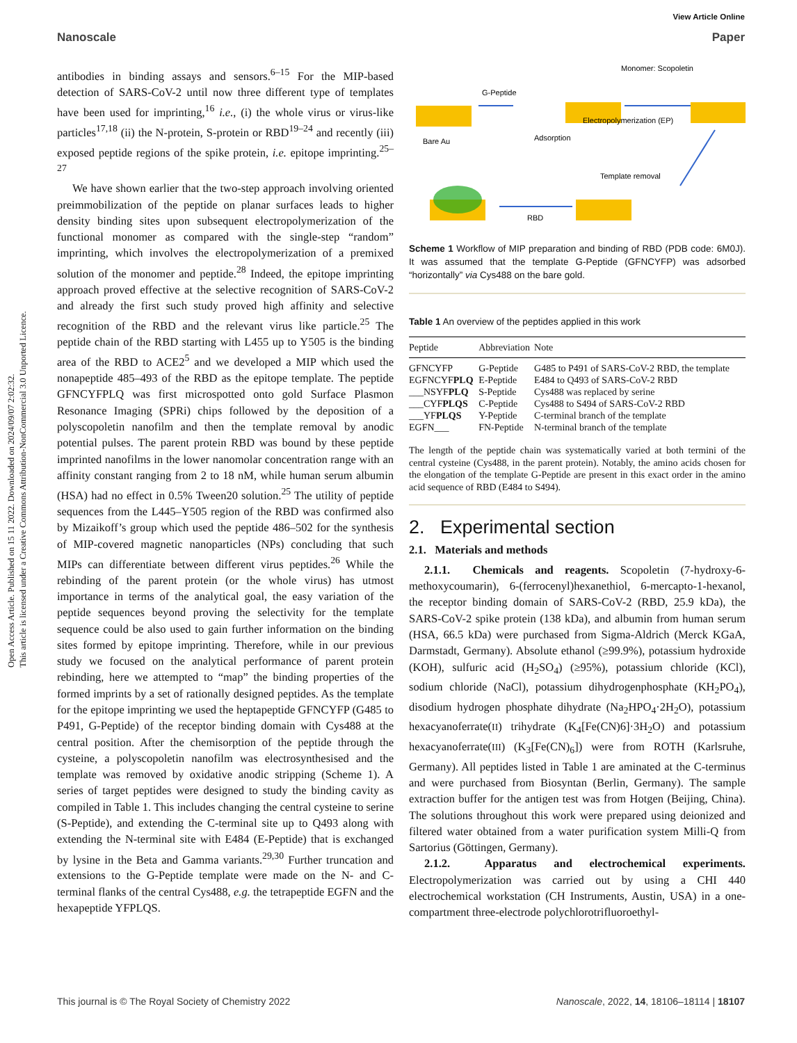Open Access Article. Published on 15 11 2022. Downloaded on 2024/09/07 2:02:32.
This article is licensed under a Creative Commons Attribution-NonCommercial 3.0 Unported Licence.
View Article Online
Nanoscale Paper
antibodies in binding assays and sensors.<sup>6–15</sup> For the MIP-based detection of SARS-CoV-2 until now three different type of templates have been used for imprinting,<sup>16</sup> i.e., (i) the whole virus or virus-like particles<sup>17,18</sup> (ii) the N-protein, S-protein or RBD<sup>19–24</sup> and recently (iii) exposed peptide regions of the spike protein, i.e. epitope imprinting.<sup>25–27</sup>
We have shown earlier that the two-step approach involving oriented preimmobilization of the peptide on planar surfaces leads to higher density binding sites upon subsequent electropolymerization of the functional monomer as compared with the single-step “random” imprinting, which involves the electropolymerization of a premixed solution of the monomer and peptide.<sup>28</sup> Indeed, the epitope imprinting approach proved effective at the selective recognition of SARS-CoV-2 and already the first such study proved high affinity and selective recognition of the RBD and the relevant virus like particle.<sup>25</sup> The peptide chain of the RBD starting with L455 up to Y505 is the binding area of the RBD to ACE2<sup>5</sup> and we developed a MIP which used the nonapeptide 485–493 of the RBD as the epitope template. The peptide GFNCYFPLQ was first microspotted onto gold Surface Plasmon Resonance Imaging (SPRi) chips followed by the deposition of a polyscopoletin nanofilm and then the template removal by anodic potential pulses. The parent protein RBD was bound by these peptide imprinted nanofilms in the lower nanomolar concentration range with an affinity constant ranging from 2 to 18 nM, while human serum albumin (HSA) had no effect in 0.5% Tween20 solution.<sup>25</sup> The utility of peptide sequences from the L445–Y505 region of the RBD was confirmed also by Mizaikoff’s group which used the peptide 486–502 for the synthesis of MIP-covered magnetic nanoparticles (NPs) concluding that such MIPs can differentiate between different virus peptides.<sup>26</sup> While the rebinding of the parent protein (or the whole virus) has utmost importance in terms of the analytical goal, the easy variation of the peptide sequences beyond proving the selectivity for the template sequence could be also used to gain further information on the binding sites formed by epitope imprinting. Therefore, while in our previous study we focused on the analytical performance of parent protein rebinding, here we attempted to “map” the binding properties of the formed imprints by a set of rationally designed peptides. As the template for the epitope imprinting we used the heptapeptide GFNCYFP (G485 to P491, G-Peptide) of the receptor binding domain with Cys488 at the central position. After the chemisorption of the peptide through the cysteine, a polyscopoletin nanofilm was electrosynthesised and the template was removed by oxidative anodic stripping (Scheme 1). A series of target peptides were designed to study the binding cavity as compiled in Table 1. This includes changing the central cysteine to serine (S-Peptide), and extending the C-terminal site up to Q493 along with extending the N-terminal site with E484 (E-Peptide) that is exchanged by lysine in the Beta and Gamma variants.<sup>29,30</sup> Further truncation and extensions to the G-Peptide template were made on the N- and C-terminal flanks of the central Cys488, e.g. the tetrapeptide EGFN and the hexapeptide YFPLQS.
G-Peptide
Monomer: Scopoletin
Bare Au
Adsorption
Electropolymerization (EP)
Template removal
RBD
Scheme 1 Workflow of MIP preparation and binding of RBD (PDB code: 6M0J). It was assumed that the template G-Peptide (GFNCYFP) was adsorbed “horizontally” via Cys488 on the bare gold.
Table 1 An overview of the peptides applied in this work
| Peptide | Abbreviation | Note |
| --- | --- | --- |
| GFNCYFP | G-Peptide | G485 to P491 of SARS-CoV-2 RBD, the template |
| EGFNCYF PLQ | E-Peptide | E484 to Q493 of SARS-CoV-2 RBD |
| ___NSYF PLQ | S-Peptide | Cys488 was replaced by serine |
| ___CYF PLQS | C-Peptide | Cys488 to S494 of SARS-CoV-2 RBD |
| ___YF PLQS | Y-Peptide | C-terminal branch of the template |
| EGFN___ | FN-Peptide | N-terminal branch of the template |
The length of the peptide chain was systematically varied at both termini of the central cysteine (Cys488, in the parent protein). Notably, the amino acids chosen for the elongation of the template G-Peptide are present in this exact order in the amino acid sequence of RBD (E484 to S494).
2. Experimental section
2.1. Materials and methods
2.1.1. Chemicals and reagents. Scopoletin (7-hydroxy-6-methoxycoumarin), 6-(ferrocenyl)hexanethiol, 6-mercapto-1-hexanol, the receptor binding domain of SARS-CoV-2 (RBD, 25.9 kDa), the SARS-CoV-2 spike protein (138 kDa), and albumin from human serum (HSA, 66.5 kDa) were purchased from Sigma-Aldrich (Merck KGaA, Darmstadt, Germany). Absolute ethanol (≥99.9%), potassium hydroxide (KOH), sulfuric acid (H<sub>2</sub>SO<sub>4</sub>) (≥95%), potassium chloride (KCl), sodium chloride (NaCl), potassium dihydrogenphosphate (KH<sub>2</sub>PO<sub>4</sub>), disodium hydrogen phosphate dihydrate (Na<sub>2</sub>HPO<sub>4</sub>·2H<sub>2</sub>O), potassium hexacyanoferrate(II) trihydrate (K<sub>4</sub>[Fe(CN)6]·3H<sub>2</sub>O) and potassium hexacyanoferrate(III) (K<sub>3</sub>[Fe(CN)<sub>6</sub>]) were from ROTH (Karlsruhe, Germany). All peptides listed in Table 1 are aminated at the C-terminus and were purchased from Biosyntan (Berlin, Germany). The sample extraction buffer for the antigen test was from Hotgen (Beijing, China). The solutions throughout this work were prepared using deionized and filtered water obtained from a water purification system Milli-Q from Sartorius (Göttingen, Germany).
2.1.2. Apparatus and electrochemical experiments. Electropolymerization was carried out by using a CHI 440 electrochemical workstation (CH Instruments, Austin, USA) in a one-compartment three-electrode polychlorotrifluoroethyl-
This journal is © The Royal Society of Chemistry 2022 Nanoscale, 2022, 14, 18106–18114 | 18107